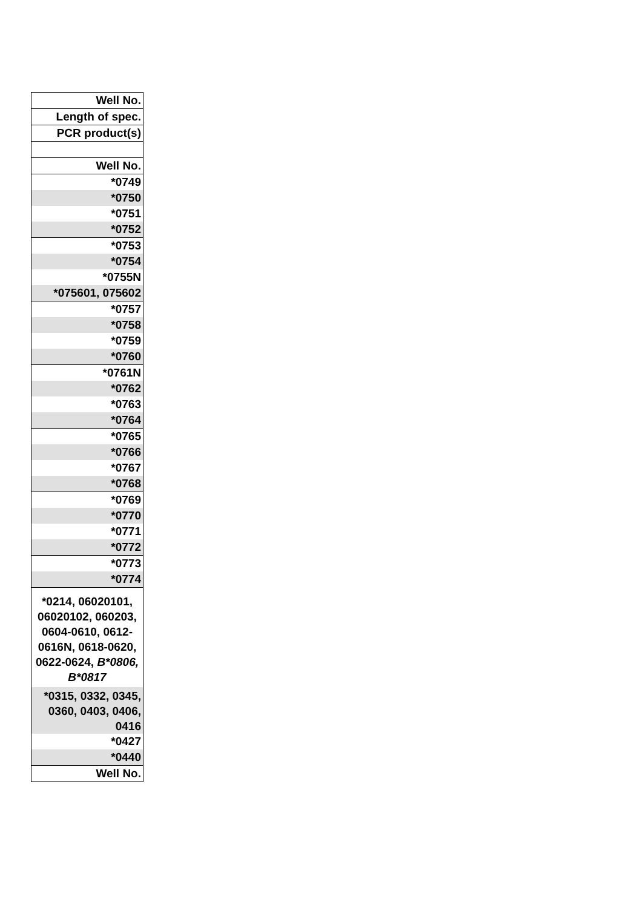| Well No. |
| Length of spec. |
| PCR product(s) |
| Well No. |
| *0749 |
| *0750 |
| *0751 |
| *0752 |
| *0753 |
| *0754 |
| *0755N |
| *075601, 075602 |
| *0757 |
| *0758 |
| *0759 |
| *0760 |
| *0761N |
| *0762 |
| *0763 |
| *0764 |
| *0765 |
| *0766 |
| *0767 |
| *0768 |
| *0769 |
| *0770 |
| *0771 |
| *0772 |
| *0773 |
| *0774 |
| *0214, 06020101, 06020102, 060203, 0604-0610, 0612-0616N, 0618-0620, 0622-0624, B*0806, B*0817 |
| *0315, 0332, 0345, 0360, 0403, 0406, 0416 |
| *0427 |
| *0440 |
| Well No. |